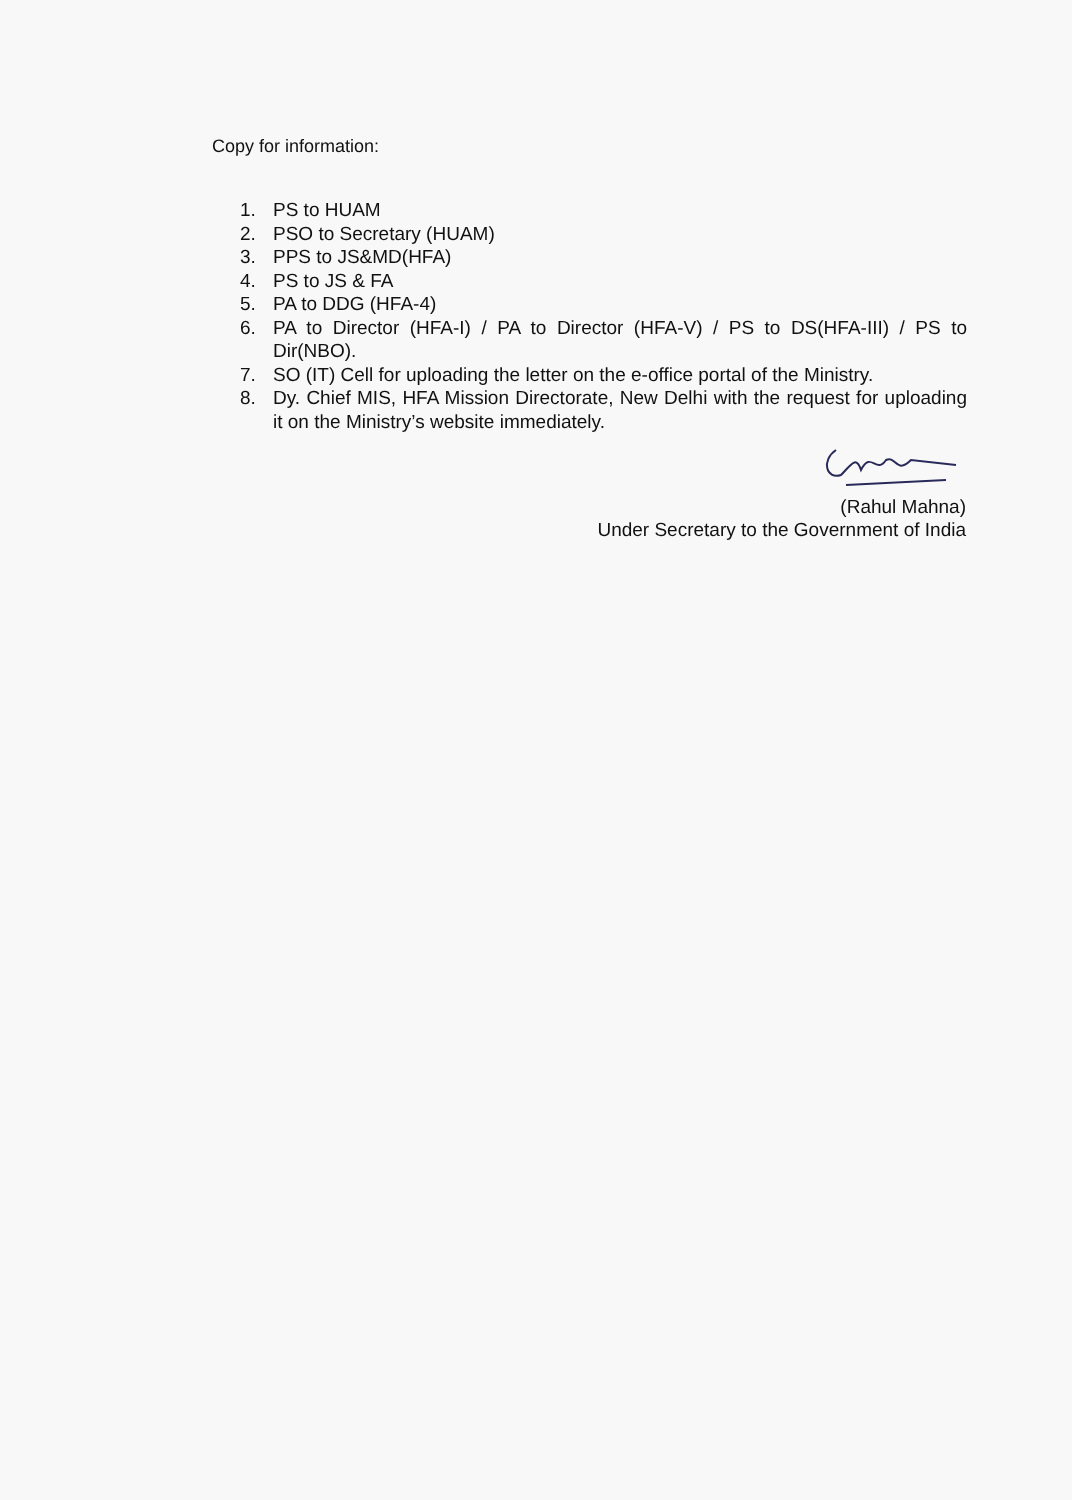Copy for information:
1. PS to HUAM
2. PSO to Secretary (HUAM)
3. PPS to JS&MD(HFA)
4. PS to JS & FA
5. PA to DDG (HFA-4)
6. PA to Director (HFA-I) / PA to Director (HFA-V) / PS to DS(HFA-III) / PS to Dir(NBO).
7. SO (IT) Cell for uploading the letter on the e-office portal of the Ministry.
8. Dy. Chief MIS, HFA Mission Directorate, New Delhi with the request for uploading it on the Ministry’s website immediately.
(Rahul Mahna)
Under Secretary to the Government of India